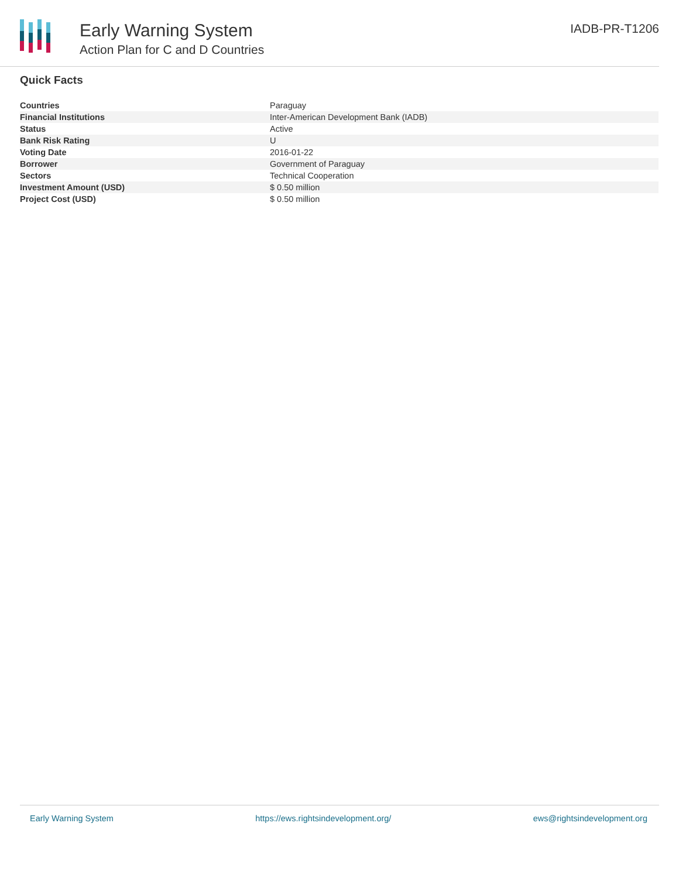Early Warning System
Action Plan for C and D Countries
IADB-PR-T1206
Quick Facts
| Countries | Paraguay |
| Financial Institutions | Inter-American Development Bank (IADB) |
| Status | Active |
| Bank Risk Rating | U |
| Voting Date | 2016-01-22 |
| Borrower | Government of Paraguay |
| Sectors | Technical Cooperation |
| Investment Amount (USD) | $ 0.50 million |
| Project Cost (USD) | $ 0.50 million |
Early Warning System https://ews.rightsindevelopment.org/ ews@rightsindevelopment.org